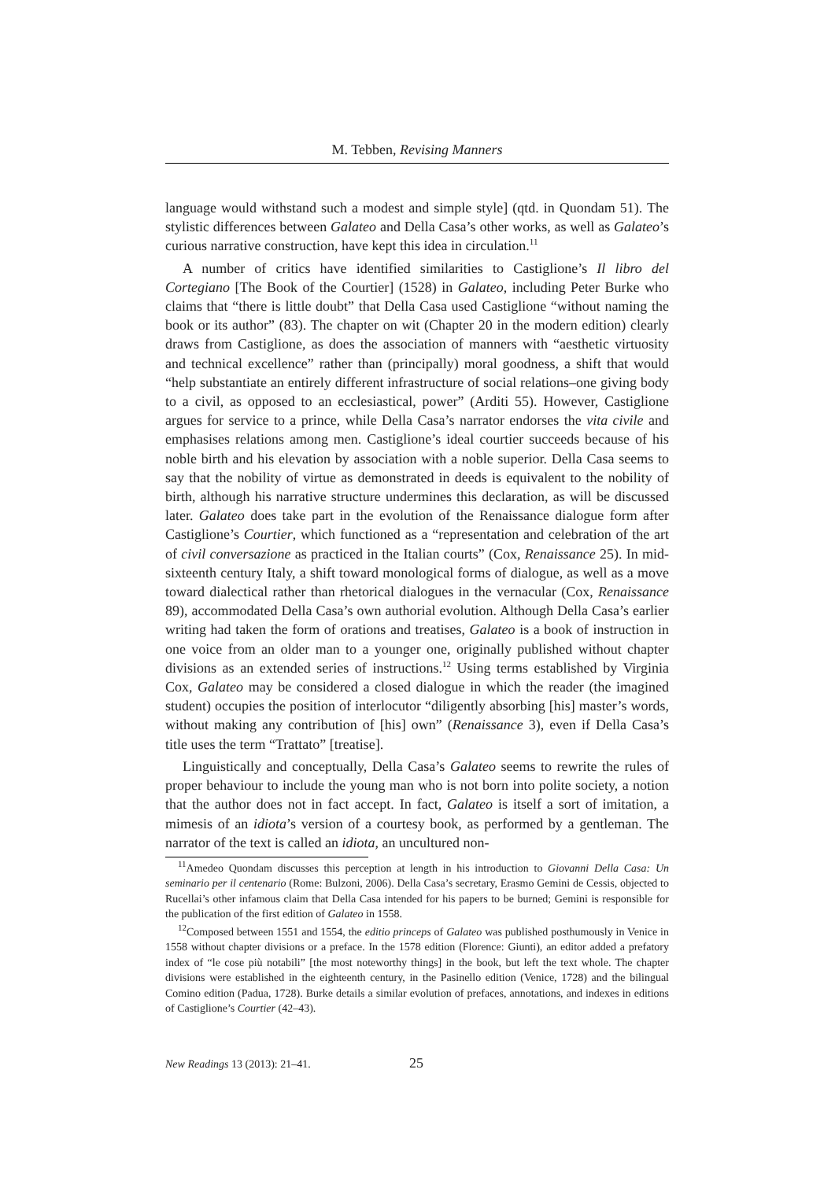M. Tebben, Revising Manners
language would withstand such a modest and simple style] (qtd. in Quondam 51). The stylistic differences between Galateo and Della Casa’s other works, as well as Galateo’s curious narrative construction, have kept this idea in circulation.<sup>11</sup>
A number of critics have identified similarities to Castiglione’s Il libro del Cortegiano [The Book of the Courtier] (1528) in Galateo, including Peter Burke who claims that “there is little doubt” that Della Casa used Castiglione “without naming the book or its author” (83). The chapter on wit (Chapter 20 in the modern edition) clearly draws from Castiglione, as does the association of manners with “aesthetic virtuosity and technical excellence” rather than (principally) moral goodness, a shift that would “help substantiate an entirely different infrastructure of social relations–one giving body to a civil, as opposed to an ecclesiastical, power” (Arditi 55). However, Castiglione argues for service to a prince, while Della Casa’s narrator endorses the vita civile and emphasises relations among men. Castiglione’s ideal courtier succeeds because of his noble birth and his elevation by association with a noble superior. Della Casa seems to say that the nobility of virtue as demonstrated in deeds is equivalent to the nobility of birth, although his narrative structure undermines this declaration, as will be discussed later. Galateo does take part in the evolution of the Renaissance dialogue form after Castiglione’s Courtier, which functioned as a “representation and celebration of the art of civil conversazione as practiced in the Italian courts” (Cox, Renaissance 25). In mid-sixteenth century Italy, a shift toward monological forms of dialogue, as well as a move toward dialectical rather than rhetorical dialogues in the vernacular (Cox, Renaissance 89), accommodated Della Casa’s own authorial evolution. Although Della Casa’s earlier writing had taken the form of orations and treatises, Galateo is a book of instruction in one voice from an older man to a younger one, originally published without chapter divisions as an extended series of instructions.<sup>12</sup> Using terms established by Virginia Cox, Galateo may be considered a closed dialogue in which the reader (the imagined student) occupies the position of interlocutor “diligently absorbing [his] master’s words, without making any contribution of [his] own” (Renaissance 3), even if Della Casa’s title uses the term “Trattato” [treatise].
Linguistically and conceptually, Della Casa’s Galateo seems to rewrite the rules of proper behaviour to include the young man who is not born into polite society, a notion that the author does not in fact accept. In fact, Galateo is itself a sort of imitation, a mimesis of an idiota’s version of a courtesy book, as performed by a gentleman. The narrator of the text is called an idiota, an uncultured non-
<sup>11</sup> Amedeo Quondam discusses this perception at length in his introduction to Giovanni Della Casa: Un seminario per il centenario (Rome: Bulzoni, 2006). Della Casa’s secretary, Erasmo Gemini de Cessis, objected to Rucellai’s other infamous claim that Della Casa intended for his papers to be burned; Gemini is responsible for the publication of the first edition of Galateo in 1558.
<sup>12</sup> Composed between 1551 and 1554, the editio princeps of Galateo was published posthumously in Venice in 1558 without chapter divisions or a preface. In the 1578 edition (Florence: Giunti), an editor added a prefatory index of “le cose più notabili” [the most noteworthy things] in the book, but left the text whole. The chapter divisions were established in the eighteenth century, in the Pasinello edition (Venice, 1728) and the bilingual Comino edition (Padua, 1728). Burke details a similar evolution of prefaces, annotations, and indexes in editions of Castiglione’s Courtier (42–43).
New Readings 13 (2013): 21–41. 25